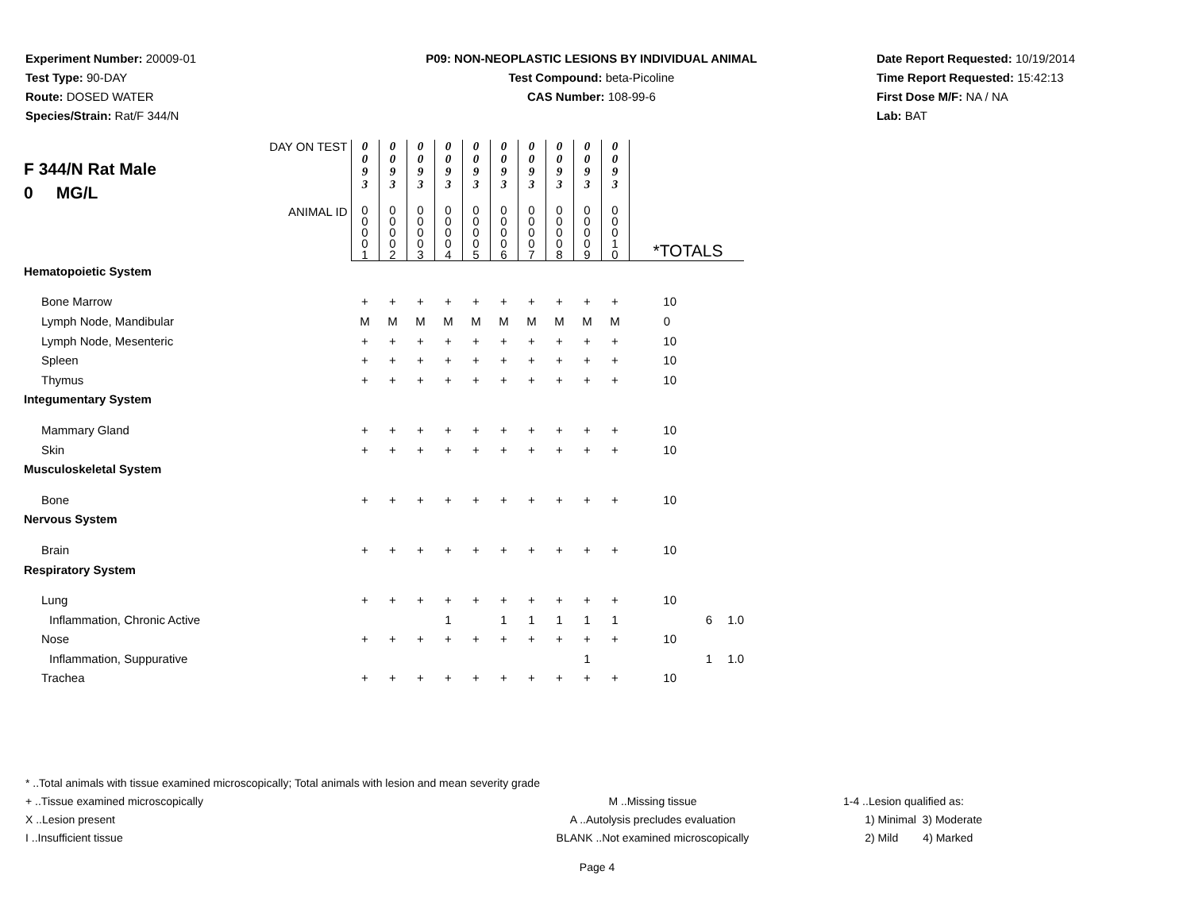Experiment Number: 20009-01
Test Type: 90-DAY
Route: DOSED WATER
Species/Strain: Rat/F 344/N
P09: NON-NEOPLASTIC LESIONS BY INDIVIDUAL ANIMAL
Test Compound: beta-Picoline
CAS Number: 108-99-6
Date Report Requested: 10/19/2014
Time Report Requested: 15:42:13
First Dose M/F: NA / NA
Lab: BAT
| F 344/N Rat Male 0 MG/L DAY ON TEST | 0 0 9 3 | 0 0 9 3 | 0 0 9 3 | 0 0 9 3 | 0 0 9 3 | 0 0 9 3 | 0 0 9 3 | 0 0 9 3 | 0 0 9 3 | 0 0 9 3 | | | |
| ANIMAL ID | 0 0 0 0 1 | 0 0 0 0 2 | 0 0 0 0 3 | 0 0 0 0 4 | 0 0 0 0 5 | 0 0 0 0 6 | 0 0 0 0 7 | 0 0 0 0 8 | 0 0 0 0 9 | 0 0 0 1 0 | *TOTALS | | |
| Hematopoietic System | | | | | | | | | | | | | |
| Bone Marrow | + | + | + | + | + | + | + | + | + | + | 10 | | |
| Lymph Node, Mandibular | M | M | M | M | M | M | M | M | M | M | 0 | | |
| Lymph Node, Mesenteric | + | + | + | + | + | + | + | + | + | + | 10 | | |
| Spleen | + | + | + | + | + | + | + | + | + | + | 10 | | |
| Thymus | + | + | + | + | + | + | + | + | + | + | 10 | | |
| Integumentary System | | | | | | | | | | | | | |
| Mammary Gland | + | + | + | + | + | + | + | + | + | + | 10 | | |
| Skin | + | + | + | + | + | + | + | + | + | + | 10 | | |
| Musculoskeletal System | | | | | | | | | | | | | |
| Bone | + | + | + | + | + | + | + | + | + | + | 10 | | |
| Nervous System | | | | | | | | | | | | | |
| Brain | + | + | + | + | + | + | + | + | + | + | 10 | | |
| Respiratory System | | | | | | | | | | | | | |
| Lung | + | + | + | + | + | + | + | + | + | + | 10 | | |
| Inflammation, Chronic Active | | | | 1 | | 1 | 1 | 1 | 1 | 1 | | 6 | 1.0 |
| Nose | + | + | + | + | + | + | + | + | + | + | 10 | | |
| Inflammation, Suppurative | | | | | | | | | 1 | | | 1 | 1.0 |
| Trachea | + | + | + | + | + | + | + | + | + | + | 10 | | |
* ..Total animals with tissue examined microscopically; Total animals with lesion and mean severity grade
+ ..Tissue examined microscopically M ..Missing tissue 1-4 ..Lesion qualified as:
X ..Lesion present A ..Autolysis precludes evaluation 1) Minimal 3) Moderate
I ..Insufficient tissue BLANK ..Not examined microscopically 2) Mild 4) Marked
Page 4